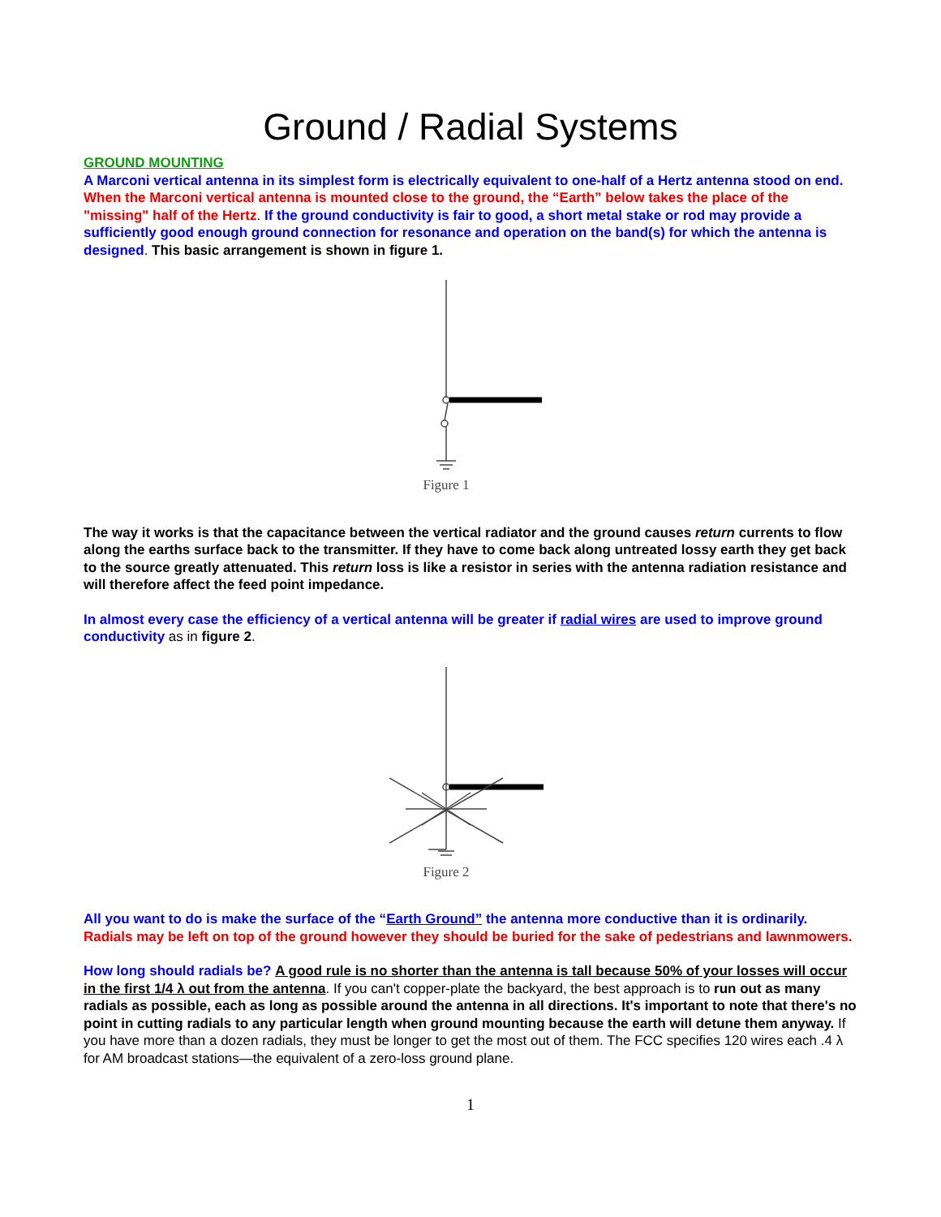Ground / Radial Systems
GROUND MOUNTING
A Marconi vertical antenna in its simplest form is electrically equivalent to one-half of a Hertz antenna stood on end. When the Marconi vertical antenna is mounted close to the ground, the “Earth” below takes the place of the "missing" half of the Hertz. If the ground conductivity is fair to good, a short metal stake or rod may provide a sufficiently good enough ground connection for resonance and operation on the band(s) for which the antenna is designed. This basic arrangement is shown in figure 1.
Figure 1
The way it works is that the capacitance between the vertical radiator and the ground causes return currents to flow along the earths surface back to the transmitter. If they have to come back along untreated lossy earth they get back to the source greatly attenuated. This return loss is like a resistor in series with the antenna radiation resistance and will therefore affect the feed point impedance.
In almost every case the efficiency of a vertical antenna will be greater if radial wires are used to improve ground conductivity as in figure 2.
Figure 2
All you want to do is make the surface of the “Earth Ground” the antenna more conductive than it is ordinarily. Radials may be left on top of the ground however they should be buried for the sake of pedestrians and lawnmowers.
How long should radials be? A good rule is no shorter than the antenna is tall because 50% of your losses will occur in the first 1/4 λ out from the antenna. If you can't copper-plate the backyard, the best approach is to run out as many radials as possible, each as long as possible around the antenna in all directions. It's important to note that there's no point in cutting radials to any particular length when ground mounting because the earth will detune them anyway. If you have more than a dozen radials, they must be longer to get the most out of them. The FCC specifies 120 wires each .4 λ for AM broadcast stations—the equivalent of a zero-loss ground plane.
1